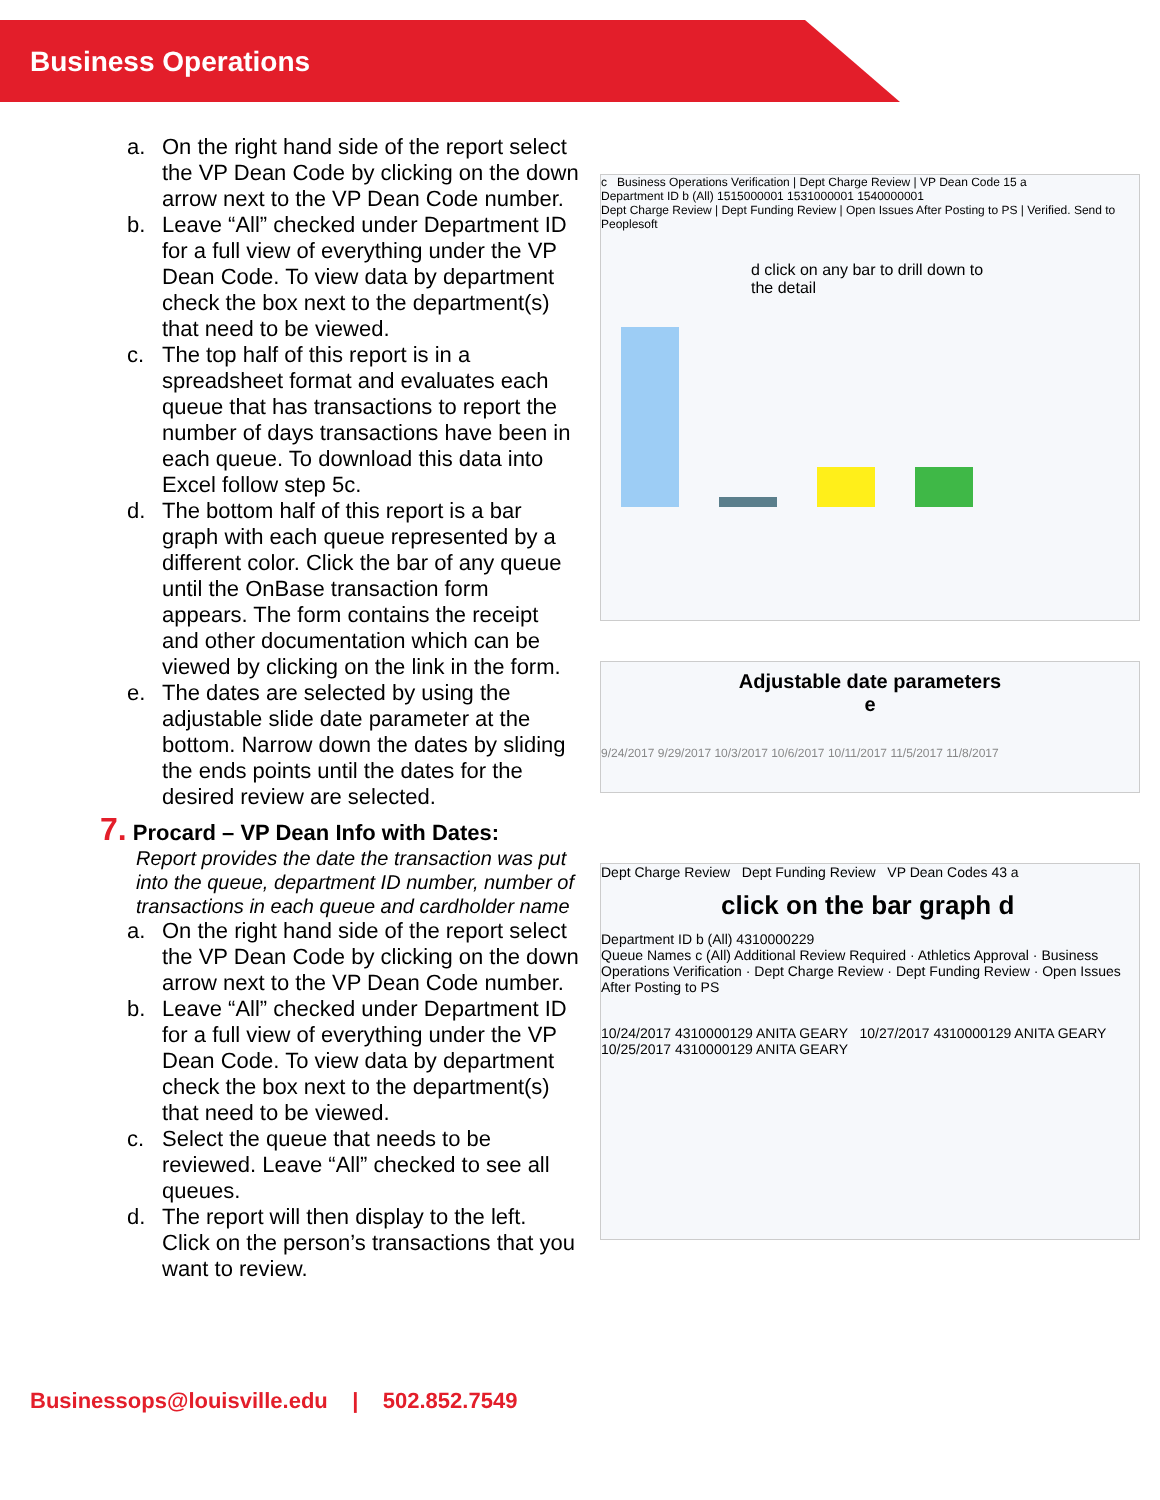Business Operations
a. On the right hand side of the report select the VP Dean Code by clicking on the down arrow next to the VP Dean Code number.
b. Leave “All” checked under Department ID for a full view of everything under the VP Dean Code. To view data by department check the box next to the department(s) that need to be viewed.
c. The top half of this report is in a spreadsheet format and evaluates each queue that has transactions to report the number of days transactions have been in each queue. To download this data into Excel follow step 5c.
d. The bottom half of this report is a bar graph with each queue represented by a different color. Click the bar of any queue until the OnBase transaction form appears. The form contains the receipt and other documentation which can be viewed by clicking on the link in the form.
e. The dates are selected by using the adjustable slide date parameter at the bottom. Narrow down the dates by sliding the ends points until the dates for the desired review are selected.
7. Procard – VP Dean Info with Dates:
Report provides the date the transaction was put into the queue, department ID number, number of transactions in each queue and cardholder name
a. On the right hand side of the report select the VP Dean Code by clicking on the down arrow next to the VP Dean Code number.
b. Leave “All” checked under Department ID for a full view of everything under the VP Dean Code. To view data by department check the box next to the department(s) that need to be viewed.
c. Select the queue that needs to be reviewed. Leave “All” checked to see all queues.
d. The report will then display to the left. Click on the person’s transactions that you want to review.
c Business Operations Verification | Dept Charge Review | VP Dean Code 15 a
Department ID b (All) 1515000001 1531000001 1540000001
Dept Charge Review | Dept Funding Review | Open Issues After Posting to PS | Verified. Send to Peoplesoft
d click on any bar to drill down to the detail
Adjustable date parameters
e
9/24/2017 9/29/2017 10/3/2017 10/6/2017 10/11/2017 11/5/2017 11/8/2017
Dept Charge Review Dept Funding Review VP Dean Codes 43 a
click on the bar graph d
Department ID b (All) 4310000229
Queue Names c (All) Additional Review Required · Athletics Approval · Business Operations Verification · Dept Charge Review · Dept Funding Review · Open Issues After Posting to PS
10/24/2017 4310000129 ANITA GEARY 10/27/2017 4310000129 ANITA GEARY 10/25/2017 4310000129 ANITA GEARY
Businessops@louisville.edu | 502.852.7549